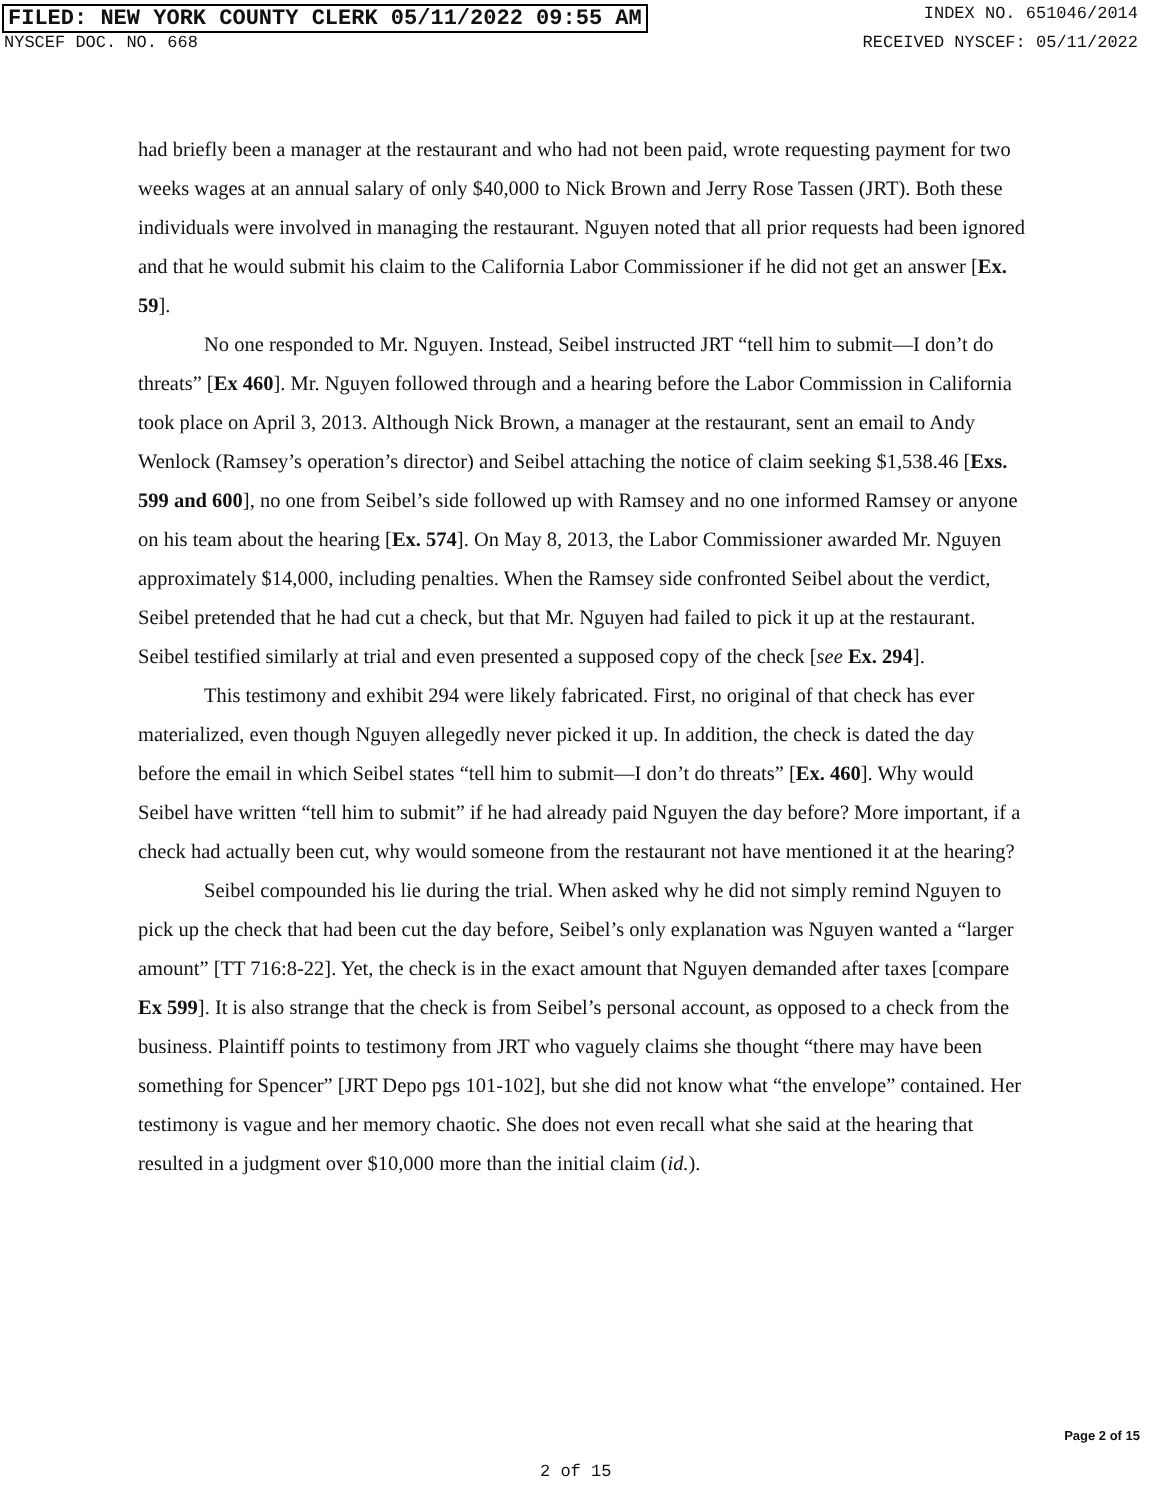FILED: NEW YORK COUNTY CLERK 05/11/2022 09:55 AM INDEX NO. 651046/2014
NYSCEF DOC. NO. 668 RECEIVED NYSCEF: 05/11/2022
had briefly been a manager at the restaurant and who had not been paid, wrote requesting payment for two weeks wages at an annual salary of only $40,000 to Nick Brown and Jerry Rose Tassen (JRT). Both these individuals were involved in managing the restaurant. Nguyen noted that all prior requests had been ignored and that he would submit his claim to the California Labor Commissioner if he did not get an answer [Ex. 59].
No one responded to Mr. Nguyen. Instead, Seibel instructed JRT “tell him to submit—I don’t do threats” [Ex 460]. Mr. Nguyen followed through and a hearing before the Labor Commission in California took place on April 3, 2013. Although Nick Brown, a manager at the restaurant, sent an email to Andy Wenlock (Ramsey’s operation’s director) and Seibel attaching the notice of claim seeking $1,538.46 [Exs. 599 and 600], no one from Seibel’s side followed up with Ramsey and no one informed Ramsey or anyone on his team about the hearing [Ex. 574]. On May 8, 2013, the Labor Commissioner awarded Mr. Nguyen approximately $14,000, including penalties. When the Ramsey side confronted Seibel about the verdict, Seibel pretended that he had cut a check, but that Mr. Nguyen had failed to pick it up at the restaurant. Seibel testified similarly at trial and even presented a supposed copy of the check [see Ex. 294].
This testimony and exhibit 294 were likely fabricated. First, no original of that check has ever materialized, even though Nguyen allegedly never picked it up. In addition, the check is dated the day before the email in which Seibel states “tell him to submit—I don’t do threats” [Ex. 460]. Why would Seibel have written “tell him to submit” if he had already paid Nguyen the day before? More important, if a check had actually been cut, why would someone from the restaurant not have mentioned it at the hearing?
Seibel compounded his lie during the trial. When asked why he did not simply remind Nguyen to pick up the check that had been cut the day before, Seibel’s only explanation was Nguyen wanted a “larger amount” [TT 716:8-22]. Yet, the check is in the exact amount that Nguyen demanded after taxes [compare Ex 599]. It is also strange that the check is from Seibel’s personal account, as opposed to a check from the business. Plaintiff points to testimony from JRT who vaguely claims she thought “there may have been something for Spencer” [JRT Depo pgs 101-102], but she did not know what “the envelope” contained. Her testimony is vague and her memory chaotic. She does not even recall what she said at the hearing that resulted in a judgment over $10,000 more than the initial claim (id.).
Page 2 of 15
2 of 15